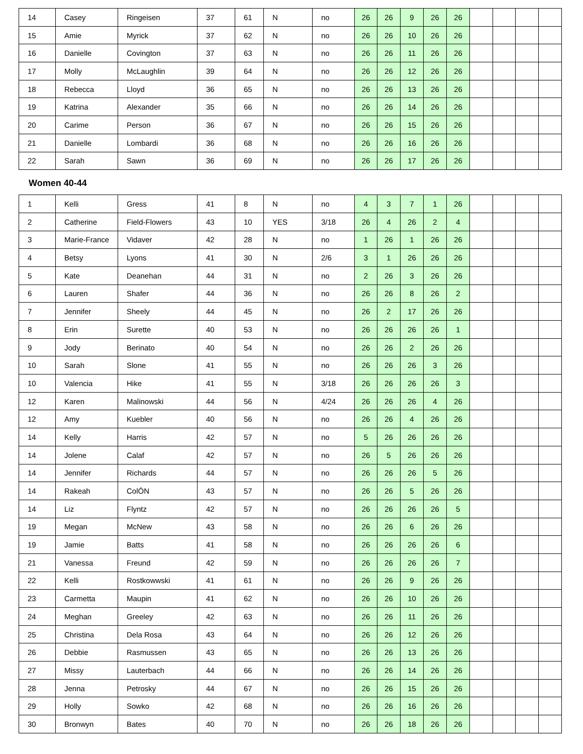| 14 | Casey | Ringeisen | 37 | 61 | N | no | 26 | 26 | 9 | 26 | 26 | | | | |
| 15 | Amie | Myrick | 37 | 62 | N | no | 26 | 26 | 10 | 26 | 26 | | | | |
| 16 | Danielle | Covington | 37 | 63 | N | no | 26 | 26 | 11 | 26 | 26 | | | | |
| 17 | Molly | McLaughlin | 39 | 64 | N | no | 26 | 26 | 12 | 26 | 26 | | | | |
| 18 | Rebecca | Lloyd | 36 | 65 | N | no | 26 | 26 | 13 | 26 | 26 | | | | |
| 19 | Katrina | Alexander | 35 | 66 | N | no | 26 | 26 | 14 | 26 | 26 | | | | |
| 20 | Carime | Person | 36 | 67 | N | no | 26 | 26 | 15 | 26 | 26 | | | | |
| 21 | Danielle | Lombardi | 36 | 68 | N | no | 26 | 26 | 16 | 26 | 26 | | | | |
| 22 | Sarah | Sawn | 36 | 69 | N | no | 26 | 26 | 17 | 26 | 26 | | | | |
Women 40-44
| 1 | Kelli | Gress | 41 | 8 | N | no | 4 | 3 | 7 | 1 | 26 | | | | |
| 2 | Catherine | Field-Flowers | 43 | 10 | YES | 3/18 | 26 | 4 | 26 | 2 | 4 | | | | |
| 3 | Marie-France | Vidaver | 42 | 28 | N | no | 1 | 26 | 1 | 26 | 26 | | | | |
| 4 | Betsy | Lyons | 41 | 30 | N | 2/6 | 3 | 1 | 26 | 26 | 26 | | | | |
| 5 | Kate | Deanehan | 44 | 31 | N | no | 2 | 26 | 3 | 26 | 26 | | | | |
| 6 | Lauren | Shafer | 44 | 36 | N | no | 26 | 26 | 8 | 26 | 2 | | | | |
| 7 | Jennifer | Sheely | 44 | 45 | N | no | 26 | 2 | 17 | 26 | 26 | | | | |
| 8 | Erin | Surette | 40 | 53 | N | no | 26 | 26 | 26 | 26 | 1 | | | | |
| 9 | Jody | Berinato | 40 | 54 | N | no | 26 | 26 | 2 | 26 | 26 | | | | |
| 10 | Sarah | Slone | 41 | 55 | N | no | 26 | 26 | 26 | 3 | 26 | | | | |
| 10 | Valencia | Hike | 41 | 55 | N | 3/18 | 26 | 26 | 26 | 26 | 3 | | | | |
| 12 | Karen | Malinowski | 44 | 56 | N | 4/24 | 26 | 26 | 26 | 4 | 26 | | | | |
| 12 | Amy | Kuebler | 40 | 56 | N | no | 26 | 26 | 4 | 26 | 26 | | | | |
| 14 | Kelly | Harris | 42 | 57 | N | no | 5 | 26 | 26 | 26 | 26 | | | | |
| 14 | Jolene | Calaf | 42 | 57 | N | no | 26 | 5 | 26 | 26 | 26 | | | | |
| 14 | Jennifer | Richards | 44 | 57 | N | no | 26 | 26 | 26 | 5 | 26 | | | | |
| 14 | Rakeah | ColÓN | 43 | 57 | N | no | 26 | 26 | 5 | 26 | 26 | | | | |
| 14 | Liz | Flyntz | 42 | 57 | N | no | 26 | 26 | 26 | 26 | 5 | | | | |
| 19 | Megan | McNew | 43 | 58 | N | no | 26 | 26 | 6 | 26 | 26 | | | | |
| 19 | Jamie | Batts | 41 | 58 | N | no | 26 | 26 | 26 | 26 | 6 | | | | |
| 21 | Vanessa | Freund | 42 | 59 | N | no | 26 | 26 | 26 | 26 | 7 | | | | |
| 22 | Kelli | Rostkowwski | 41 | 61 | N | no | 26 | 26 | 9 | 26 | 26 | | | | |
| 23 | Carmetta | Maupin | 41 | 62 | N | no | 26 | 26 | 10 | 26 | 26 | | | | |
| 24 | Meghan | Greeley | 42 | 63 | N | no | 26 | 26 | 11 | 26 | 26 | | | | |
| 25 | Christina | Dela Rosa | 43 | 64 | N | no | 26 | 26 | 12 | 26 | 26 | | | | |
| 26 | Debbie | Rasmussen | 43 | 65 | N | no | 26 | 26 | 13 | 26 | 26 | | | | |
| 27 | Missy | Lauterbach | 44 | 66 | N | no | 26 | 26 | 14 | 26 | 26 | | | | |
| 28 | Jenna | Petrosky | 44 | 67 | N | no | 26 | 26 | 15 | 26 | 26 | | | | |
| 29 | Holly | Sowko | 42 | 68 | N | no | 26 | 26 | 16 | 26 | 26 | | | | |
| 30 | Bronwyn | Bates | 40 | 70 | N | no | 26 | 26 | 18 | 26 | 26 | | | | |